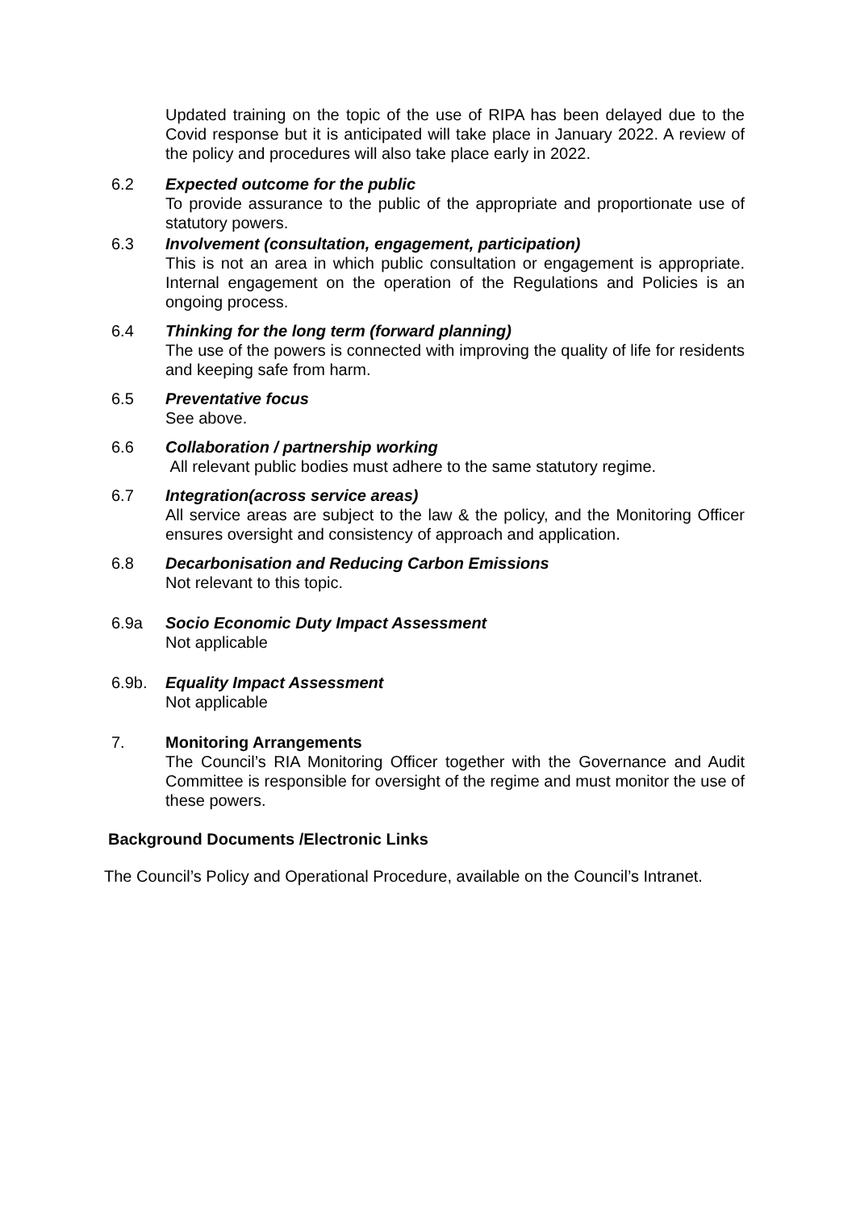Updated training on the topic of the use of RIPA has been delayed due to the Covid response but it is anticipated will take place in January 2022. A review of the policy and procedures will also take place early in 2022.
6.2 Expected outcome for the public
To provide assurance to the public of the appropriate and proportionate use of statutory powers.
6.3 Involvement (consultation, engagement, participation)
This is not an area in which public consultation or engagement is appropriate. Internal engagement on the operation of the Regulations and Policies is an ongoing process.
6.4 Thinking for the long term (forward planning)
The use of the powers is connected with improving the quality of life for residents and keeping safe from harm.
6.5 Preventative focus
See above.
6.6 Collaboration / partnership working
All relevant public bodies must adhere to the same statutory regime.
6.7 Integration(across service areas)
All service areas are subject to the law & the policy, and the Monitoring Officer ensures oversight and consistency of approach and application.
6.8 Decarbonisation and Reducing Carbon Emissions
Not relevant to this topic.
6.9a Socio Economic Duty Impact Assessment
Not applicable
6.9b. Equality Impact Assessment
Not applicable
7. Monitoring Arrangements
The Council’s RIA Monitoring Officer together with the Governance and Audit Committee is responsible for oversight of the regime and must monitor the use of these powers.
Background Documents /Electronic Links
The Council’s Policy and Operational Procedure, available on the Council’s Intranet.